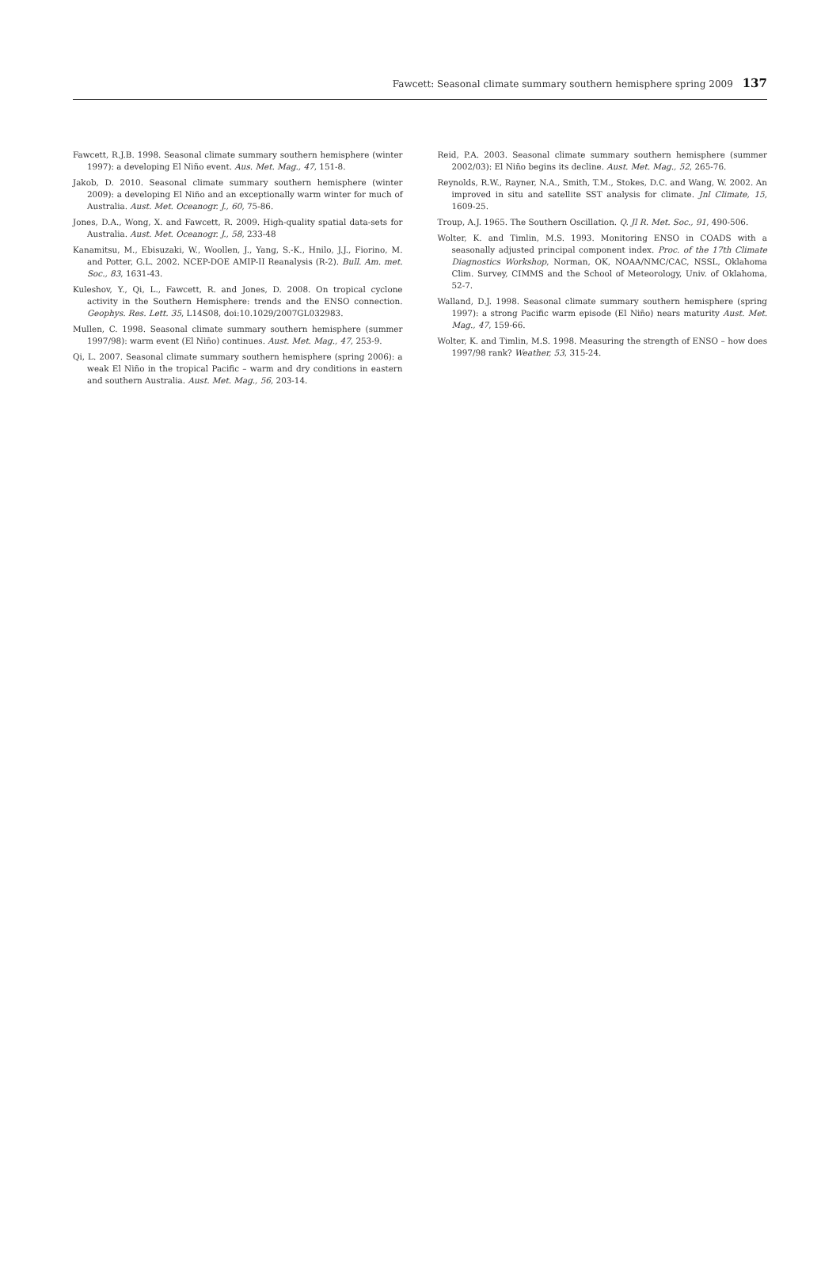Fawcett: Seasonal climate summary southern hemisphere spring 2009 137
Fawcett, R.J.B. 1998. Seasonal climate summary southern hemisphere (winter 1997): a developing El Niño event. Aus. Met. Mag., 47, 151-8.
Jakob, D. 2010. Seasonal climate summary southern hemisphere (winter 2009): a developing El Niño and an exceptionally warm winter for much of Australia. Aust. Met. Oceanogr. J., 60, 75-86.
Jones, D.A., Wong, X. and Fawcett, R. 2009. High-quality spatial data-sets for Australia. Aust. Met. Oceanogr. J., 58, 233-48
Kanamitsu, M., Ebisuzaki, W., Woollen, J., Yang, S.-K., Hnilo, J.J., Fiorino, M. and Potter, G.L. 2002. NCEP-DOE AMIP-II Reanalysis (R-2). Bull. Am. met. Soc., 83, 1631-43.
Kuleshov, Y., Qi, L., Fawcett, R. and Jones, D. 2008. On tropical cyclone activity in the Southern Hemisphere: trends and the ENSO connection. Geophys. Res. Lett. 35, L14S08, doi:10.1029/2007GL032983.
Mullen, C. 1998. Seasonal climate summary southern hemisphere (summer 1997/98): warm event (El Niño) continues. Aust. Met. Mag., 47, 253-9.
Qi, L. 2007. Seasonal climate summary southern hemisphere (spring 2006): a weak El Niño in the tropical Pacific – warm and dry conditions in eastern and southern Australia. Aust. Met. Mag., 56, 203-14.
Reid, P.A. 2003. Seasonal climate summary southern hemisphere (summer 2002/03): El Niño begins its decline. Aust. Met. Mag., 52, 265-76.
Reynolds, R.W., Rayner, N.A., Smith, T.M., Stokes, D.C. and Wang, W. 2002. An improved in situ and satellite SST analysis for climate. Jnl Climate, 15, 1609-25.
Troup, A.J. 1965. The Southern Oscillation. Q. Jl R. Met. Soc., 91, 490-506.
Wolter, K. and Timlin, M.S. 1993. Monitoring ENSO in COADS with a seasonally adjusted principal component index. Proc. of the 17th Climate Diagnostics Workshop, Norman, OK, NOAA/NMC/CAC, NSSL, Oklahoma Clim. Survey, CIMMS and the School of Meteorology, Univ. of Oklahoma, 52-7.
Walland, D.J. 1998. Seasonal climate summary southern hemisphere (spring 1997): a strong Pacific warm episode (El Niño) nears maturity Aust. Met. Mag., 47, 159-66.
Wolter, K. and Timlin, M.S. 1998. Measuring the strength of ENSO – how does 1997/98 rank? Weather, 53, 315-24.